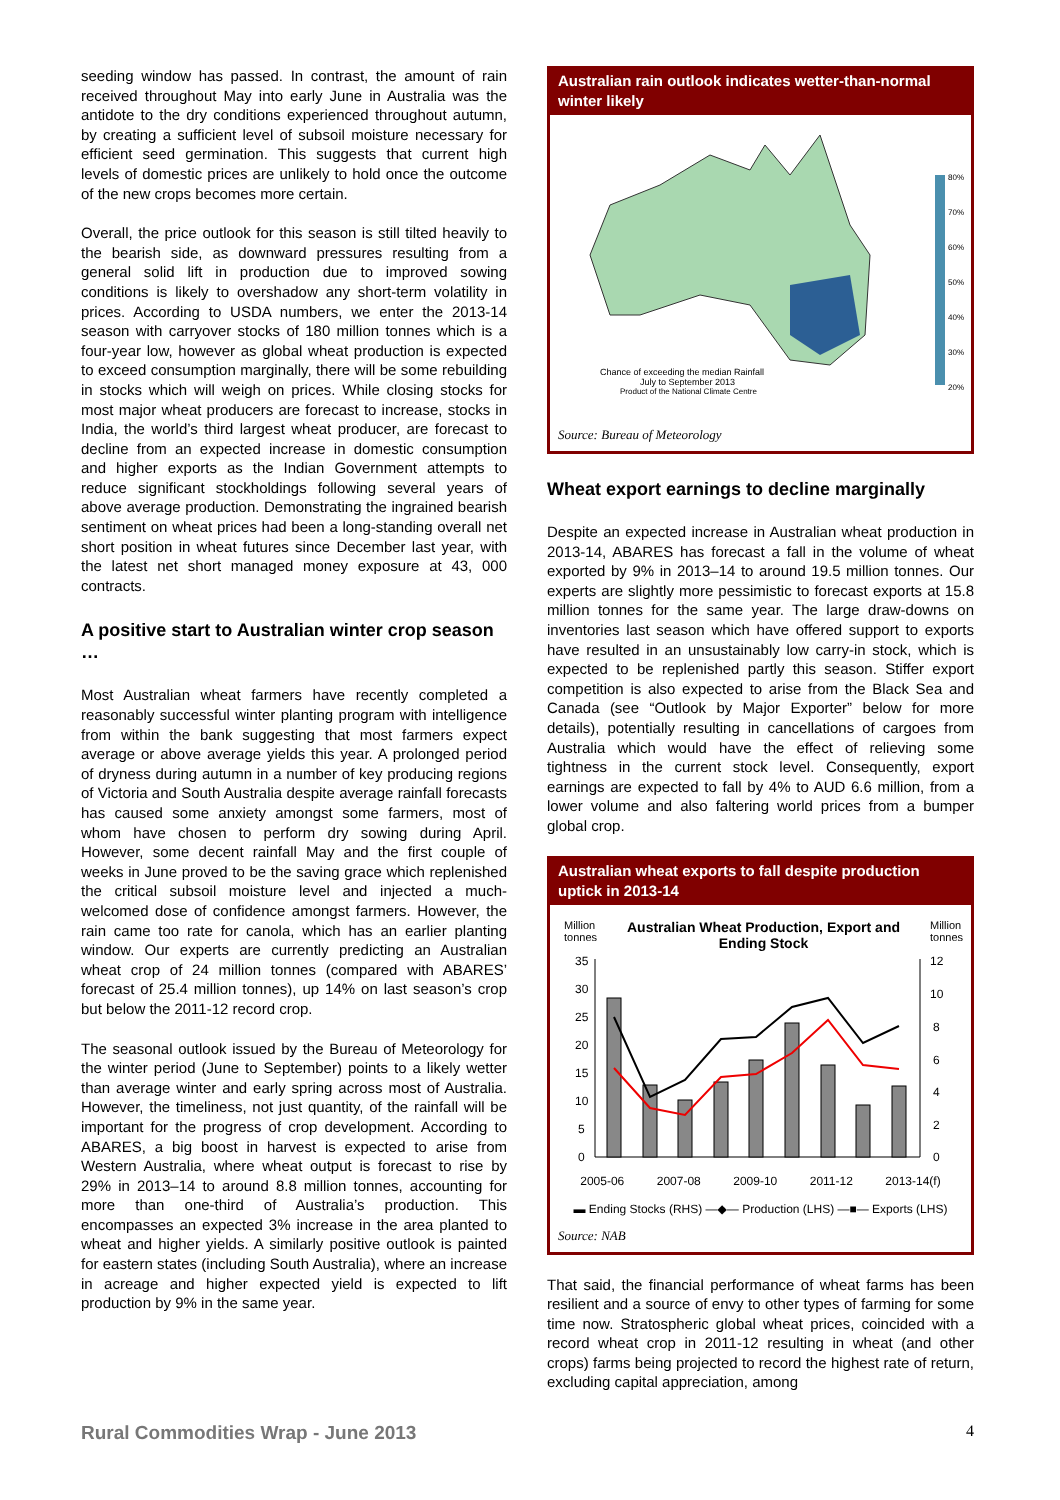seeding window has passed. In contrast, the amount of rain received throughout May into early June in Australia was the antidote to the dry conditions experienced throughout autumn, by creating a sufficient level of subsoil moisture necessary for efficient seed germination. This suggests that current high levels of domestic prices are unlikely to hold once the outcome of the new crops becomes more certain.
Overall, the price outlook for this season is still tilted heavily to the bearish side, as downward pressures resulting from a general solid lift in production due to improved sowing conditions is likely to overshadow any short-term volatility in prices. According to USDA numbers, we enter the 2013-14 season with carryover stocks of 180 million tonnes which is a four-year low, however as global wheat production is expected to exceed consumption marginally, there will be some rebuilding in stocks which will weigh on prices. While closing stocks for most major wheat producers are forecast to increase, stocks in India, the world’s third largest wheat producer, are forecast to decline from an expected increase in domestic consumption and higher exports as the Indian Government attempts to reduce significant stockholdings following several years of above average production. Demonstrating the ingrained bearish sentiment on wheat prices had been a long-standing overall net short position in wheat futures since December last year, with the latest net short managed money exposure at 43, 000 contracts.
A positive start to Australian winter crop season …
Most Australian wheat farmers have recently completed a reasonably successful winter planting program with intelligence from within the bank suggesting that most farmers expect average or above average yields this year. A prolonged period of dryness during autumn in a number of key producing regions of Victoria and South Australia despite average rainfall forecasts has caused some anxiety amongst some farmers, most of whom have chosen to perform dry sowing during April. However, some decent rainfall May and the first couple of weeks in June proved to be the saving grace which replenished the critical subsoil moisture level and injected a much-welcomed dose of confidence amongst farmers. However, the rain came too rate for canola, which has an earlier planting window. Our experts are currently predicting an Australian wheat crop of 24 million tonnes (compared with ABARES’ forecast of 25.4 million tonnes), up 14% on last season’s crop but below the 2011-12 record crop.
The seasonal outlook issued by the Bureau of Meteorology for the winter period (June to September) points to a likely wetter than average winter and early spring across most of Australia. However, the timeliness, not just quantity, of the rainfall will be important for the progress of crop development. According to ABARES, a big boost in harvest is expected to arise from Western Australia, where wheat output is forecast to rise by 29% in 2013–14 to around 8.8 million tonnes, accounting for more than one-third of Australia’s production. This encompasses an expected 3% increase in the area planted to wheat and higher yields. A similarly positive outlook is painted for eastern states (including South Australia), where an increase in acreage and higher expected yield is expected to lift production by 9% in the same year.
Australian rain outlook indicates wetter-than-normal winter likely
Chance of exceeding the median Rainfall
July to September 2013
Product of the National Climate Centre
80%
70%
60%
50%
40%
30%
20%
Source: Bureau of Meteorology
Wheat export earnings to decline marginally
Despite an expected increase in Australian wheat production in 2013-14, ABARES has forecast a fall in the volume of wheat exported by 9% in 2013–14 to around 19.5 million tonnes. Our experts are slightly more pessimistic to forecast exports at 15.8 million tonnes for the same year. The large draw-downs on inventories last season which have offered support to exports have resulted in an unsustainably low carry-in stock, which is expected to be replenished partly this season. Stiffer export competition is also expected to arise from the Black Sea and Canada (see “Outlook by Major Exporter” below for more details), potentially resulting in cancellations of cargoes from Australia which would have the effect of relieving some tightness in the current stock level. Consequently, export earnings are expected to fall by 4% to AUD 6.6 million, from a lower volume and also faltering world prices from a bumper global crop.
Australian wheat exports to fall despite production uptick in 2013-14
Million
tonnes Australian Wheat Production, Export and
Ending Stock Million
tonnes
35
30
25
20
15
10
5
0
12
10
8
6
4
2
0
2005-06 2007-08 2009-10 2011-12 2013-14(f)
▬ Ending Stocks (RHS) —◆— Production (LHS) —■— Exports (LHS)
Source: NAB
That said, the financial performance of wheat farms has been resilient and a source of envy to other types of farming for some time now. Stratospheric global wheat prices, coincided with a record wheat crop in 2011-12 resulting in wheat (and other crops) farms being projected to record the highest rate of return, excluding capital appreciation, among
Rural Commodities Wrap - June 2013 4